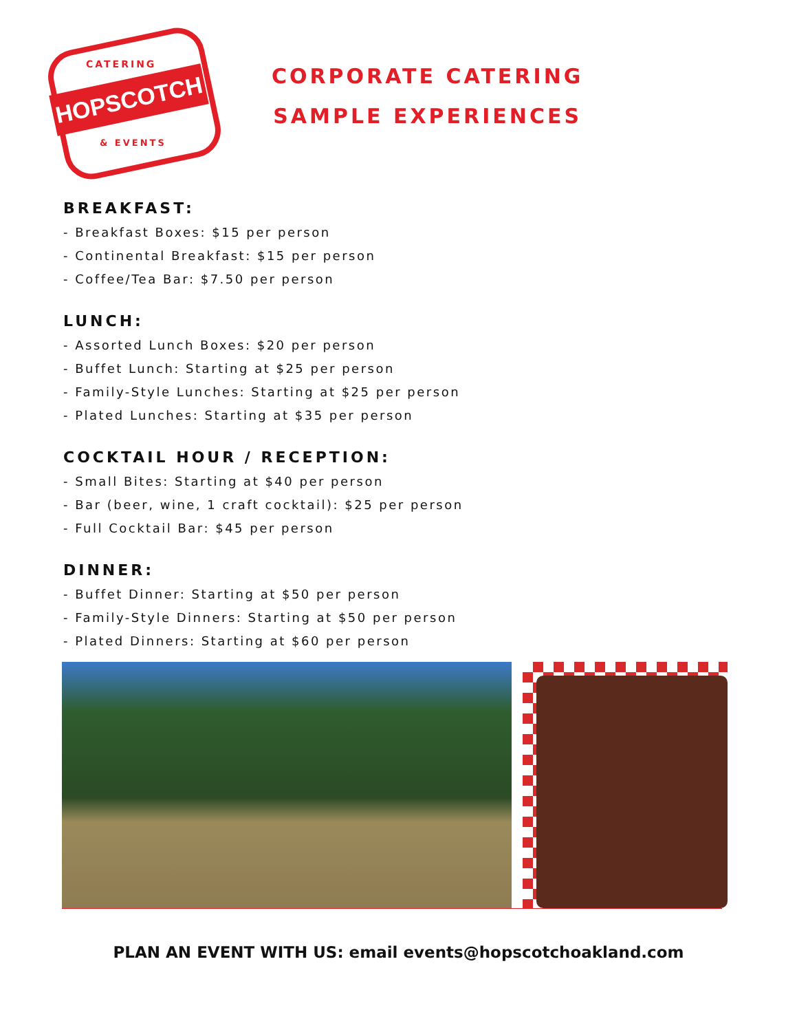CATERING
HOPSCOTCH
& EVENTS
CORPORATE CATERING
SAMPLE EXPERIENCES
BREAKFAST:
- Breakfast Boxes: $15 per person
- Continental Breakfast: $15 per person
- Coffee/Tea Bar: $7.50 per person
LUNCH:
- Assorted Lunch Boxes: $20 per person
- Buffet Lunch: Starting at $25 per person
- Family-Style Lunches: Starting at $25 per person
- Plated Lunches: Starting at $35 per person
COCKTAIL HOUR / RECEPTION:
- Small Bites: Starting at $40 per person
- Bar (beer, wine, 1 craft cocktail): $25 per person
- Full Cocktail Bar: $45 per person
DINNER:
- Buffet Dinner: Starting at $50 per person
- Family-Style Dinners: Starting at $50 per person
- Plated Dinners: Starting at $60 per person
PLAN AN EVENT WITH US: email events@hopscotchoakland.com